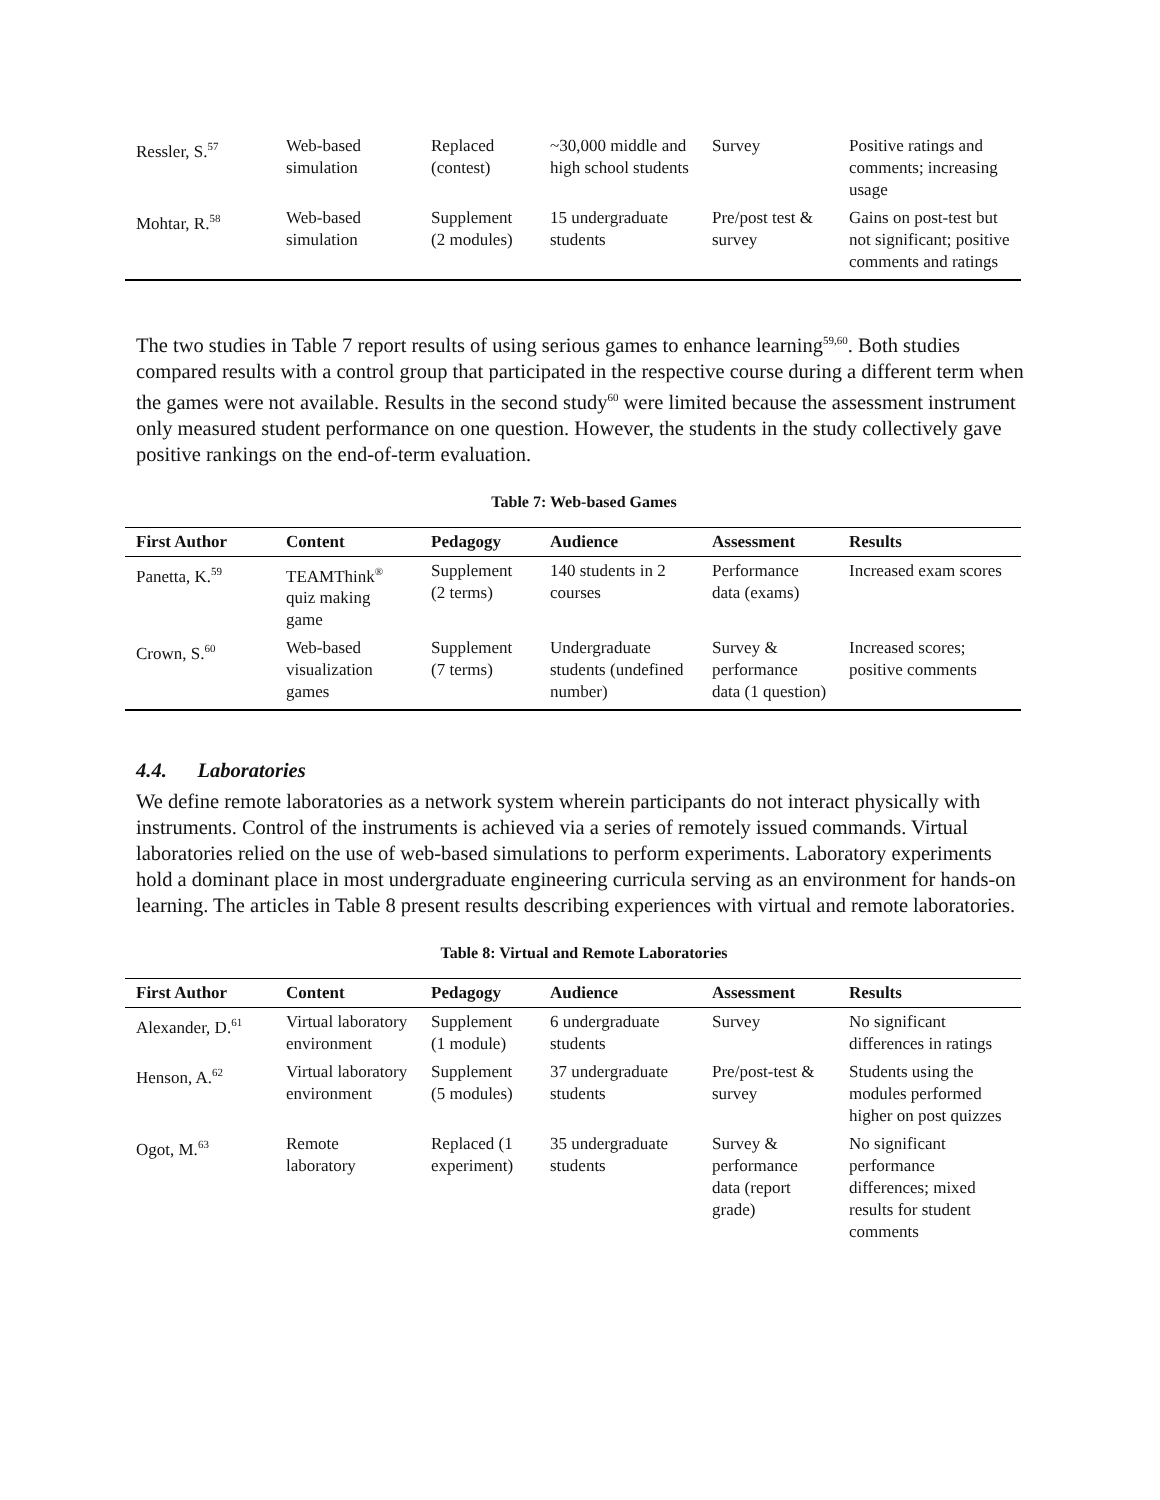| Ressler, S.<sup>57</sup> | Web-based simulation | Replaced (contest) | ~30,000 middle and high school students | Survey | Positive ratings and comments; increasing usage |
| Mohtar, R.<sup>58</sup> | Web-based simulation | Supplement (2 modules) | 15 undergraduate students | Pre/post test & survey | Gains on post-test but not significant; positive comments and ratings |
The two studies in Table 7 report results of using serious games to enhance learning<sup>59,60</sup>. Both studies compared results with a control group that participated in the respective course during a different term when the games were not available. Results in the second study<sup>60</sup> were limited because the assessment instrument only measured student performance on one question. However, the students in the study collectively gave positive rankings on the end-of-term evaluation.
Table 7: Web-based Games
| First Author | Content | Pedagogy | Audience | Assessment | Results |
| --- | --- | --- | --- | --- | --- |
| Panetta, K.<sup>59</sup> | TEAMThink<sup>®</sup> quiz making game | Supplement (2 terms) | 140 students in 2 courses | Performance data (exams) | Increased exam scores |
| Crown, S.<sup>60</sup> | Web-based visualization games | Supplement (7 terms) | Undergraduate students (undefined number) | Survey & performance data (1 question) | Increased scores; positive comments |
4.4. Laboratories
We define remote laboratories as a network system wherein participants do not interact physically with instruments. Control of the instruments is achieved via a series of remotely issued commands. Virtual laboratories relied on the use of web-based simulations to perform experiments. Laboratory experiments hold a dominant place in most undergraduate engineering curricula serving as an environment for hands-on learning. The articles in Table 8 present results describing experiences with virtual and remote laboratories.
Table 8: Virtual and Remote Laboratories
| First Author | Content | Pedagogy | Audience | Assessment | Results |
| --- | --- | --- | --- | --- | --- |
| Alexander, D.<sup>61</sup> | Virtual laboratory environment | Supplement (1 module) | 6 undergraduate students | Survey | No significant differences in ratings |
| Henson, A.<sup>62</sup> | Virtual laboratory environment | Supplement (5 modules) | 37 undergraduate students | Pre/post-test & survey | Students using the modules performed higher on post quizzes |
| Ogot, M.<sup>63</sup> | Remote laboratory | Replaced (1 experiment) | 35 undergraduate students | Survey & performance data (report grade) | No significant performance differences; mixed results for student comments |